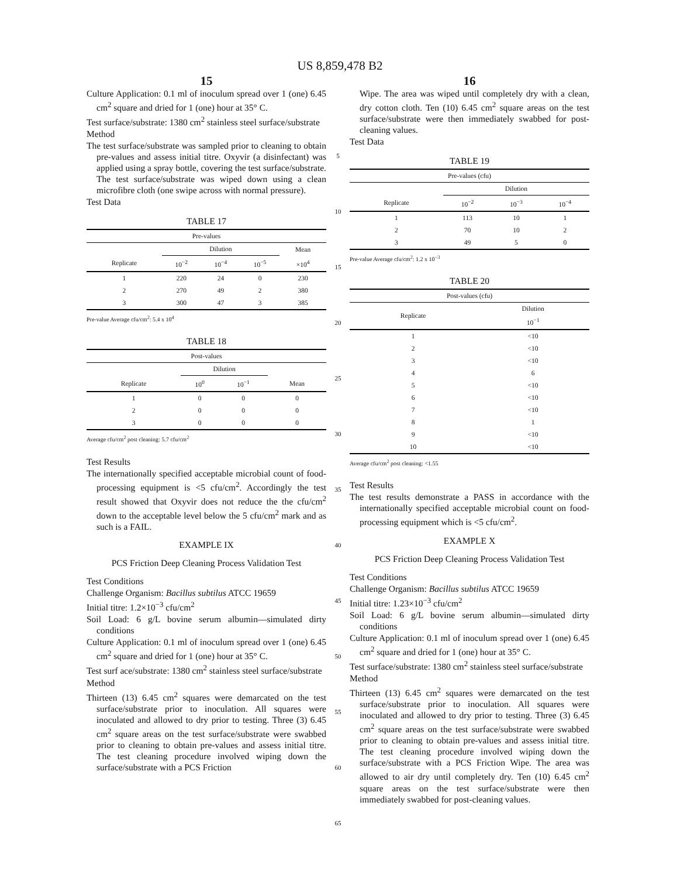US 8,859,478 B2
15
Culture Application: 0.1 ml of inoculum spread over 1 (one) 6.45 cm<sup>2</sup> square and dried for 1 (one) hour at 35° C.
Test surface/substrate: 1380 cm<sup>2</sup> stainless steel surface/substrate
Method
The test surface/substrate was sampled prior to cleaning to obtain pre-values and assess initial titre. Oxyvir (a disinfectant) was applied using a spray bottle, covering the test surface/substrate. The test surface/substrate was wiped down using a clean microfibre cloth (one swipe across with normal pressure).
Test Data
TABLE 17
| Pre-values | | | | |
| --- | --- | --- | --- | --- |
| | Dilution | | | Mean |
| Replicate | 10<sup>−2</sup> | 10<sup>−4</sup> | 10<sup>−5</sup> | ×10<sup>4</sup> |
| 1 | 220 | 24 | 0 | 230 |
| 2 | 270 | 49 | 2 | 380 |
| 3 | 300 | 47 | 3 | 385 |
Pre-value Average cfu/cm<sup>2</sup>: 5.4 x 10<sup>4</sup>
TABLE 18
| Post-values | | | |
| --- | --- | --- | --- |
| | Dilution | | |
| Replicate | 10<sup>0</sup> | 10<sup>−1</sup> | Mean |
| 1 | 0 | 0 | 0 |
| 2 | 0 | 0 | 0 |
| 3 | 0 | 0 | 0 |
Average cfu/cm<sup>2</sup> post cleaning: 5.7 cfu/cm<sup>2</sup>
Test Results
The internationally specified acceptable microbial count of food-processing equipment is <5 cfu/cm<sup>2</sup>. Accordingly the test result showed that Oxyvir does not reduce the the cfu/cm<sup>2</sup> down to the acceptable level below the 5 cfu/cm<sup>2</sup> mark and as such is a FAIL.
EXAMPLE IX
PCS Friction Deep Cleaning Process Validation Test
Test Conditions
Challenge Organism: Bacillus subtilus ATCC 19659
Initial titre: 1.2×10<sup>−3</sup> cfu/cm<sup>2</sup>
Soil Load: 6 g/L bovine serum albumin—simulated dirty conditions
Culture Application: 0.1 ml of inoculum spread over 1 (one) 6.45 cm<sup>2</sup> square and dried for 1 (one) hour at 35° C.
Test surf ace/substrate: 1380 cm<sup>2</sup> stainless steel surface/substrate
Method
Thirteen (13) 6.45 cm<sup>2</sup> squares were demarcated on the test surface/substrate prior to inoculation. All squares were inoculated and allowed to dry prior to testing. Three (3) 6.45 cm<sup>2</sup> square areas on the test surface/substrate were swabbed prior to cleaning to obtain pre-values and assess initial titre. The test cleaning procedure involved wiping down the surface/substrate with a PCS Friction
5
10
15
20
25
30
35
40
45
50
55
60
65
16
Wipe. The area was wiped until completely dry with a clean, dry cotton cloth. Ten (10) 6.45 cm<sup>2</sup> square areas on the test surface/substrate were then immediately swabbed for post-cleaning values.
Test Data
TABLE 19
| Pre-values (cfu) | | | |
| --- | --- | --- | --- |
| | Dilution | | |
| Replicate | 10<sup>−2</sup> | 10<sup>−3</sup> | 10<sup>−4</sup> |
| 1 | 113 | 10 | 1 |
| 2 | 70 | 10 | 2 |
| 3 | 49 | 5 | 0 |
Pre-value Average cfu/cm<sup>2</sup>: 1.2 x 10<sup>−3</sup>
TABLE 20
| Post-values (cfu) | |
| --- | --- |
| Replicate | Dilution 10<sup>−1</sup> |
| 1 | <10 |
| 2 | <10 |
| 3 | <10 |
| 4 | 6 |
| 5 | <10 |
| 6 | <10 |
| 7 | <10 |
| 8 | 1 |
| 9 | <10 |
| 10 | <10 |
Average cfu/cm<sup>2</sup> post cleaning: <1.55
Test Results
The test results demonstrate a PASS in accordance with the internationally specified acceptable microbial count on food-processing equipment which is <5 cfu/cm<sup>2</sup>.
EXAMPLE X
PCS Friction Deep Cleaning Process Validation Test
Test Conditions
Challenge Organism: Bacillus subtilus ATCC 19659
Initial titre: 1.23×10<sup>−3</sup> cfu/cm<sup>2</sup>
Soil Load: 6 g/L bovine serum albumin—simulated dirty conditions
Culture Application: 0.1 ml of inoculum spread over 1 (one) 6.45 cm<sup>2</sup> square and dried for 1 (one) hour at 35° C.
Test surface/substrate: 1380 cm<sup>2</sup> stainless steel surface/substrate
Method
Thirteen (13) 6.45 cm<sup>2</sup> squares were demarcated on the test surface/substrate prior to inoculation. All squares were inoculated and allowed to dry prior to testing. Three (3) 6.45 cm<sup>2</sup> square areas on the test surface/substrate were swabbed prior to cleaning to obtain pre-values and assess initial titre. The test cleaning procedure involved wiping down the surface/substrate with a PCS Friction Wipe. The area was allowed to air dry until completely dry. Ten (10) 6.45 cm<sup>2</sup> square areas on the test surface/substrate were then immediately swabbed for post-cleaning values.